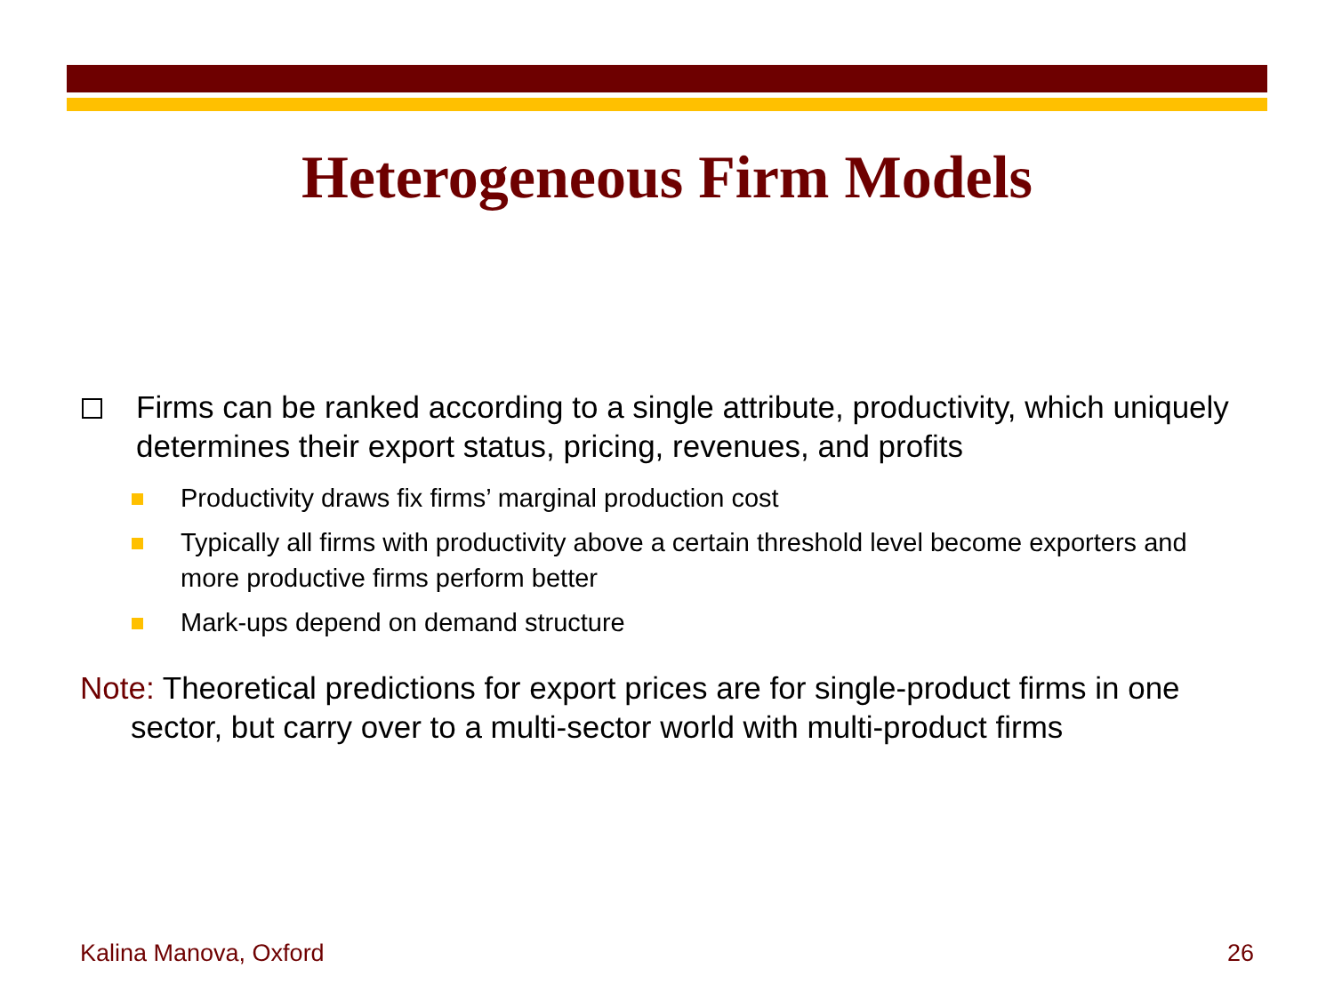Heterogeneous Firm Models
Firms can be ranked according to a single attribute, productivity, which uniquely determines their export status, pricing, revenues, and profits
Productivity draws fix firms’ marginal production cost
Typically all firms with productivity above a certain threshold level become exporters and more productive firms perform better
Mark-ups depend on demand structure
Note: Theoretical predictions for export prices are for single-product firms in one sector, but carry over to a multi-sector world with multi-product firms
Kalina Manova, Oxford 26